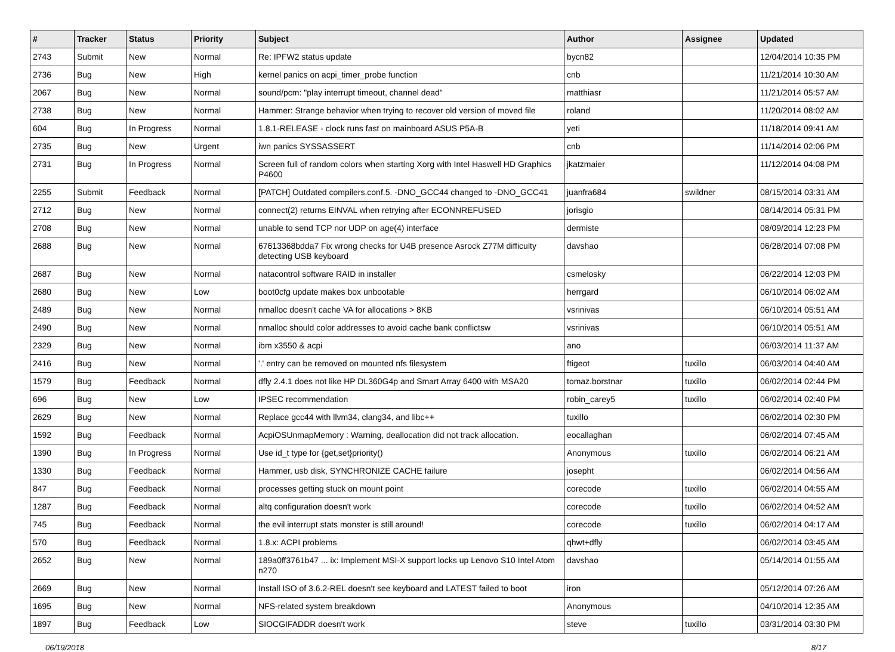| # | Tracker | Status | Priority | Subject | Author | Assignee | Updated |
| --- | --- | --- | --- | --- | --- | --- | --- |
| 2743 | Submit | New | Normal | Re: IPFW2 status update | bycn82 | | 12/04/2014 10:35 PM |
| 2736 | Bug | New | High | kernel panics on acpi_timer_probe function | cnb | | 11/21/2014 10:30 AM |
| 2067 | Bug | New | Normal | sound/pcm: "play interrupt timeout, channel dead" | matthiasr | | 11/21/2014 05:57 AM |
| 2738 | Bug | New | Normal | Hammer: Strange behavior when trying to recover old version of moved file | roland | | 11/20/2014 08:02 AM |
| 604 | Bug | In Progress | Normal | 1.8.1-RELEASE - clock runs fast on mainboard ASUS P5A-B | yeti | | 11/18/2014 09:41 AM |
| 2735 | Bug | New | Urgent | iwn panics SYSSASSERT | cnb | | 11/14/2014 02:06 PM |
| 2731 | Bug | In Progress | Normal | Screen full of random colors when starting Xorg with Intel Haswell HD Graphics P4600 | jkatzmaier | | 11/12/2014 04:08 PM |
| 2255 | Submit | Feedback | Normal | [PATCH] Outdated compilers.conf.5. -DNO_GCC44 changed to -DNO_GCC41 | juanfra684 | swildner | 08/15/2014 03:31 AM |
| 2712 | Bug | New | Normal | connect(2) returns EINVAL when retrying after ECONNREFUSED | jorisgio | | 08/14/2014 05:31 PM |
| 2708 | Bug | New | Normal | unable to send TCP nor UDP on age(4) interface | dermiste | | 08/09/2014 12:23 PM |
| 2688 | Bug | New | Normal | 67613368bdda7 Fix wrong checks for U4B presence Asrock Z77M difficulty detecting USB keyboard | davshao | | 06/28/2014 07:08 PM |
| 2687 | Bug | New | Normal | natacontrol software RAID in installer | csmelosky | | 06/22/2014 12:03 PM |
| 2680 | Bug | New | Low | boot0cfg update makes box unbootable | herrgard | | 06/10/2014 06:02 AM |
| 2489 | Bug | New | Normal | nmalloc doesn't cache VA for allocations > 8KB | vsrinivas | | 06/10/2014 05:51 AM |
| 2490 | Bug | New | Normal | nmalloc should color addresses to avoid cache bank conflictsw | vsrinivas | | 06/10/2014 05:51 AM |
| 2329 | Bug | New | Normal | ibm x3550 & acpi | ano | | 06/03/2014 11:37 AM |
| 2416 | Bug | New | Normal | '.' entry can be removed on mounted nfs filesystem | ftigeot | tuxillo | 06/03/2014 04:40 AM |
| 1579 | Bug | Feedback | Normal | dfly 2.4.1 does not like HP DL360G4p and Smart Array 6400 with MSA20 | tomaz.borstnar | tuxillo | 06/02/2014 02:44 PM |
| 696 | Bug | New | Low | IPSEC recommendation | robin_carey5 | tuxillo | 06/02/2014 02:40 PM |
| 2629 | Bug | New | Normal | Replace gcc44 with llvm34, clang34, and libc++ | tuxillo | | 06/02/2014 02:30 PM |
| 1592 | Bug | Feedback | Normal | AcpiOSUnmapMemory : Warning, deallocation did not track allocation. | eocallaghan | | 06/02/2014 07:45 AM |
| 1390 | Bug | In Progress | Normal | Use id_t type for {get,set}priority() | Anonymous | tuxillo | 06/02/2014 06:21 AM |
| 1330 | Bug | Feedback | Normal | Hammer, usb disk, SYNCHRONIZE CACHE failure | josepht | | 06/02/2014 04:56 AM |
| 847 | Bug | Feedback | Normal | processes getting stuck on mount point | corecode | tuxillo | 06/02/2014 04:55 AM |
| 1287 | Bug | Feedback | Normal | altq configuration doesn't work | corecode | tuxillo | 06/02/2014 04:52 AM |
| 745 | Bug | Feedback | Normal | the evil interrupt stats monster is still around! | corecode | tuxillo | 06/02/2014 04:17 AM |
| 570 | Bug | Feedback | Normal | 1.8.x: ACPI problems | qhwt+dfly | | 06/02/2014 03:45 AM |
| 2652 | Bug | New | Normal | 189a0ff3761b47 ... ix: Implement MSI-X support locks up Lenovo S10 Intel Atom n270 | davshao | | 05/14/2014 01:55 AM |
| 2669 | Bug | New | Normal | Install ISO of 3.6.2-REL doesn't see keyboard and LATEST failed to boot | iron | | 05/12/2014 07:26 AM |
| 1695 | Bug | New | Normal | NFS-related system breakdown | Anonymous | | 04/10/2014 12:35 AM |
| 1897 | Bug | Feedback | Low | SIOCGIFADDR doesn't work | steve | tuxillo | 03/31/2014 03:30 PM |
06/19/2018 8/17